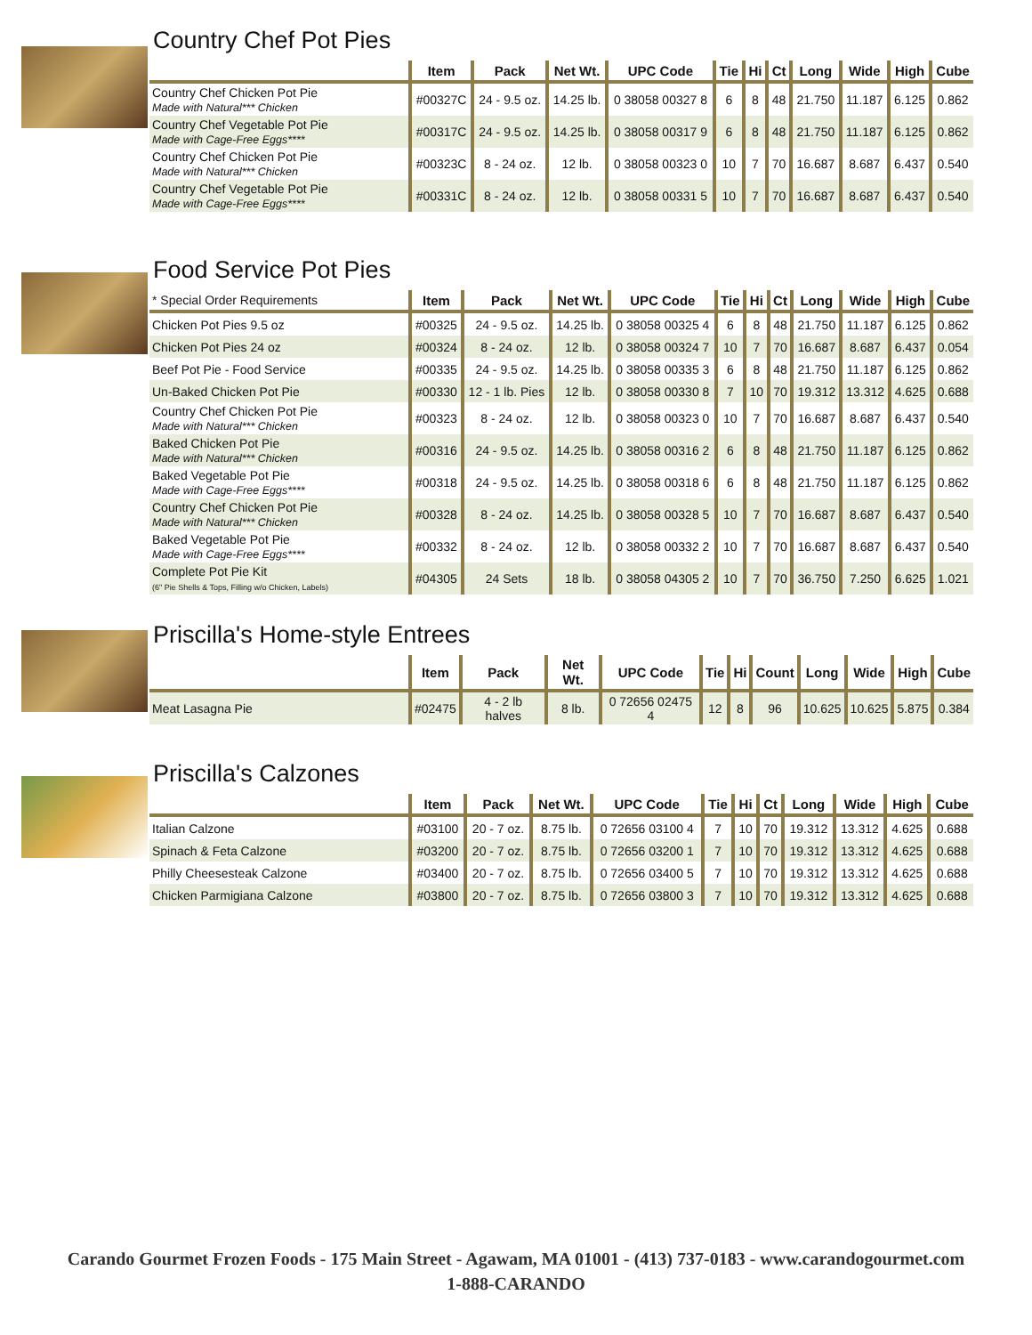Country Chef Pot Pies
| | Item | Pack | Net Wt. | UPC Code | Tie | Hi | Ct | Long | Wide | High | Cube |
| --- | --- | --- | --- | --- | --- | --- | --- | --- | --- | --- | --- |
| Country Chef Chicken Pot Pie Made with Natural*** Chicken | #00327C | 24 - 9.5 oz. | 14.25 lb. | 0 38058 00327 8 | 6 | 8 | 48 | 21.750 | 11.187 | 6.125 | 0.862 |
| Country Chef Vegetable Pot Pie Made with Cage-Free Eggs**** | #00317C | 24 - 9.5 oz. | 14.25 lb. | 0 38058 00317 9 | 6 | 8 | 48 | 21.750 | 11.187 | 6.125 | 0.862 |
| Country Chef Chicken Pot Pie Made with Natural*** Chicken | #00323C | 8 - 24 oz. | 12 lb. | 0 38058 00323 0 | 10 | 7 | 70 | 16.687 | 8.687 | 6.437 | 0.540 |
| Country Chef Vegetable Pot Pie Made with Cage-Free Eggs**** | #00331C | 8 - 24 oz. | 12 lb. | 0 38058 00331 5 | 10 | 7 | 70 | 16.687 | 8.687 | 6.437 | 0.540 |
Food Service Pot Pies
| * Special Order Requirements | Item | Pack | Net Wt. | UPC Code | Tie | Hi | Ct | Long | Wide | High | Cube |
| --- | --- | --- | --- | --- | --- | --- | --- | --- | --- | --- | --- |
| Chicken Pot Pies 9.5 oz | #00325 | 24 - 9.5 oz. | 14.25 lb. | 0 38058 00325 4 | 6 | 8 | 48 | 21.750 | 11.187 | 6.125 | 0.862 |
| Chicken Pot Pies 24 oz | #00324 | 8 - 24 oz. | 12 lb. | 0 38058 00324 7 | 10 | 7 | 70 | 16.687 | 8.687 | 6.437 | 0.054 |
| Beef Pot Pie - Food Service | #00335 | 24 - 9.5 oz. | 14.25 lb. | 0 38058 00335 3 | 6 | 8 | 48 | 21.750 | 11.187 | 6.125 | 0.862 |
| Un-Baked Chicken Pot Pie | #00330 | 12 - 1 lb. Pies | 12 lb. | 0 38058 00330 8 | 7 | 10 | 70 | 19.312 | 13.312 | 4.625 | 0.688 |
| Country Chef Chicken Pot Pie Made with Natural*** Chicken | #00323 | 8 - 24 oz. | 12 lb. | 0 38058 00323 0 | 10 | 7 | 70 | 16.687 | 8.687 | 6.437 | 0.540 |
| Baked Chicken Pot Pie Made with Natural*** Chicken | #00316 | 24 - 9.5 oz. | 14.25 lb. | 0 38058 00316 2 | 6 | 8 | 48 | 21.750 | 11.187 | 6.125 | 0.862 |
| Baked Vegetable Pot Pie Made with Cage-Free Eggs**** | #00318 | 24 - 9.5 oz. | 14.25 lb. | 0 38058 00318 6 | 6 | 8 | 48 | 21.750 | 11.187 | 6.125 | 0.862 |
| Country Chef Chicken Pot Pie Made with Natural*** Chicken | #00328 | 8 - 24 oz. | 14.25 lb. | 0 38058 00328 5 | 10 | 7 | 70 | 16.687 | 8.687 | 6.437 | 0.540 |
| Baked Vegetable Pot Pie Made with Cage-Free Eggs**** | #00332 | 8 - 24 oz. | 12 lb. | 0 38058 00332 2 | 10 | 7 | 70 | 16.687 | 8.687 | 6.437 | 0.540 |
| Complete Pot Pie Kit (6" Pie Shells & Tops, Filling w/o Chicken, Labels) | #04305 | 24 Sets | 18 lb. | 0 38058 04305 2 | 10 | 7 | 70 | 36.750 | 7.250 | 6.625 | 1.021 |
Priscilla's Home-style Entrees
| | Item | Pack | Net Wt. | UPC Code | Tie | Hi | Count | Long | Wide | High | Cube |
| --- | --- | --- | --- | --- | --- | --- | --- | --- | --- | --- | --- |
| Meat Lasagna Pie | #02475 | 4 - 2 lb halves | 8 lb. | 0 72656 02475 4 | 12 | 8 | 96 | 10.625 | 10.625 | 5.875 | 0.384 |
Priscilla's Calzones
| | Item | Pack | Net Wt. | UPC Code | Tie | Hi | Ct | Long | Wide | High | Cube |
| --- | --- | --- | --- | --- | --- | --- | --- | --- | --- | --- | --- |
| Italian Calzone | #03100 | 20 - 7 oz. | 8.75 lb. | 0 72656 03100 4 | 7 | 10 | 70 | 19.312 | 13.312 | 4.625 | 0.688 |
| Spinach & Feta Calzone | #03200 | 20 - 7 oz. | 8.75 lb. | 0 72656 03200 1 | 7 | 10 | 70 | 19.312 | 13.312 | 4.625 | 0.688 |
| Philly Cheesesteak Calzone | #03400 | 20 - 7 oz. | 8.75 lb. | 0 72656 03400 5 | 7 | 10 | 70 | 19.312 | 13.312 | 4.625 | 0.688 |
| Chicken Parmigiana Calzone | #03800 | 20 - 7 oz. | 8.75 lb. | 0 72656 03800 3 | 7 | 10 | 70 | 19.312 | 13.312 | 4.625 | 0.688 |
Carando Gourmet Frozen Foods - 175 Main Street - Agawam, MA 01001 - (413) 737-0183 - www.carandogourmet.com
1-888-CARANDO